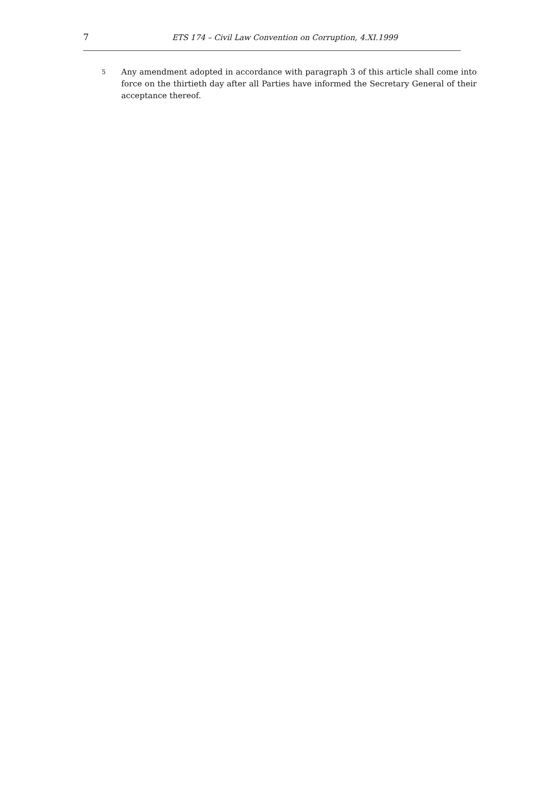7 ETS 174 – Civil Law Convention on Corruption, 4.XI.1999
5
Any amendment adopted in accordance with paragraph 3 of this article shall come into force on the thirtieth day after all Parties have informed the Secretary General of their acceptance thereof.